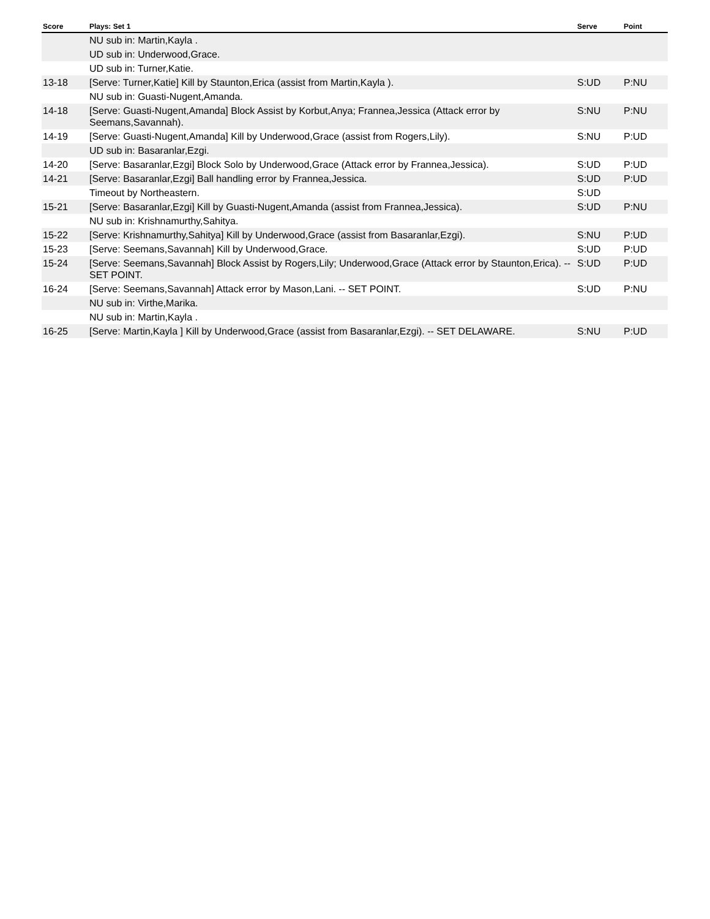| Score | Plays: Set 1 | Serve | Point |
| --- | --- | --- | --- |
| | NU sub in: Martin,Kayla . | | |
| | UD sub in: Underwood,Grace. | | |
| | UD sub in: Turner,Katie. | | |
| 13-18 | [Serve: Turner,Katie] Kill by Staunton,Erica (assist from Martin,Kayla ). | S:UD | P:NU |
| | NU sub in: Guasti-Nugent,Amanda. | | |
| 14-18 | [Serve: Guasti-Nugent,Amanda] Block Assist by Korbut,Anya; Frannea,Jessica (Attack error by Seemans,Savannah). | S:NU | P:NU |
| 14-19 | [Serve: Guasti-Nugent,Amanda] Kill by Underwood,Grace (assist from Rogers,Lily). | S:NU | P:UD |
| | UD sub in: Basaranlar,Ezgi. | | |
| 14-20 | [Serve: Basaranlar,Ezgi] Block Solo by Underwood,Grace (Attack error by Frannea,Jessica). | S:UD | P:UD |
| 14-21 | [Serve: Basaranlar,Ezgi] Ball handling error by Frannea,Jessica. | S:UD | P:UD |
| | Timeout by Northeastern. | S:UD | |
| 15-21 | [Serve: Basaranlar,Ezgi] Kill by Guasti-Nugent,Amanda (assist from Frannea,Jessica). | S:UD | P:NU |
| | NU sub in: Krishnamurthy,Sahitya. | | |
| 15-22 | [Serve: Krishnamurthy,Sahitya] Kill by Underwood,Grace (assist from Basaranlar,Ezgi). | S:NU | P:UD |
| 15-23 | [Serve: Seemans,Savannah] Kill by Underwood,Grace. | S:UD | P:UD |
| 15-24 | [Serve: Seemans,Savannah] Block Assist by Rogers,Lily; Underwood,Grace (Attack error by Staunton,Erica). -- SET POINT. | S:UD | P:UD |
| 16-24 | [Serve: Seemans,Savannah] Attack error by Mason,Lani. -- SET POINT. | S:UD | P:NU |
| | NU sub in: Virthe,Marika. | | |
| | NU sub in: Martin,Kayla . | | |
| 16-25 | [Serve: Martin,Kayla ] Kill by Underwood,Grace (assist from Basaranlar,Ezgi). -- SET DELAWARE. | S:NU | P:UD |